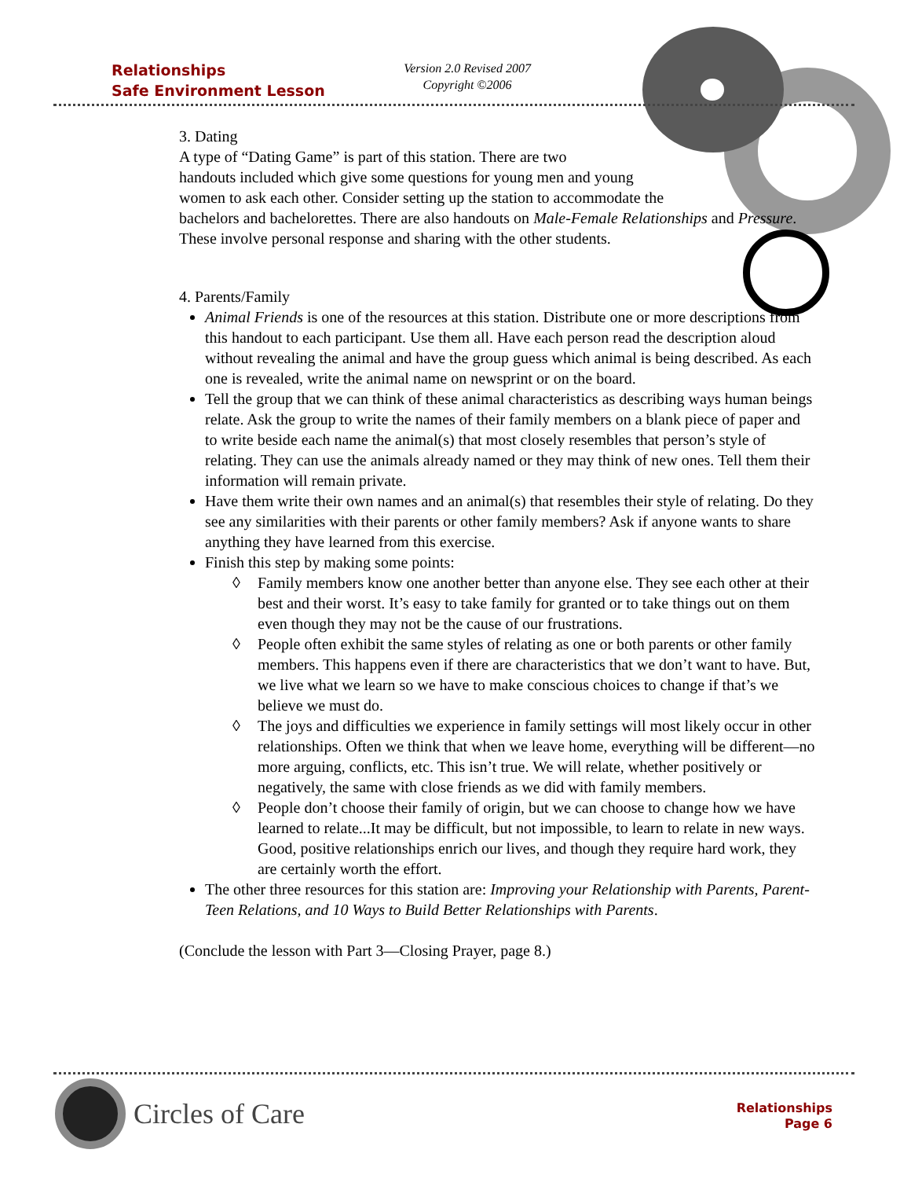Relationships
Safe Environment Lesson
Version 2.0 Revised 2007
Copyright ©2006
3. Dating
A type of “Dating Game” is part of this station. There are two
handouts included which give some questions for young men and young
women to ask each other. Consider setting up the station to accommodate the
bachelors and bachelorettes. There are also handouts on Male-Female Relationships and Pressure. These involve personal response and sharing with the other students.
4. Parents/Family
Animal Friends is one of the resources at this station. Distribute one or more descriptions from this handout to each participant. Use them all. Have each person read the description aloud without revealing the animal and have the group guess which animal is being described. As each one is revealed, write the animal name on newsprint or on the board.
Tell the group that we can think of these animal characteristics as describing ways human beings relate. Ask the group to write the names of their family members on a blank piece of paper and to write beside each name the animal(s) that most closely resembles that person’s style of relating. They can use the animals already named or they may think of new ones. Tell them their information will remain private.
Have them write their own names and an animal(s) that resembles their style of relating. Do they see any similarities with their parents or other family members? Ask if anyone wants to share anything they have learned from this exercise.
Finish this step by making some points:
◊ Family members know one another better than anyone else. They see each other at their best and their worst. It’s easy to take family for granted or to take things out on them even though they may not be the cause of our frustrations.
◊ People often exhibit the same styles of relating as one or both parents or other family members. This happens even if there are characteristics that we don’t want to have. But, we live what we learn so we have to make conscious choices to change if that’s we believe we must do.
◊ The joys and difficulties we experience in family settings will most likely occur in other relationships. Often we think that when we leave home, everything will be different—no more arguing, conflicts, etc. This isn’t true. We will relate, whether positively or negatively, the same with close friends as we did with family members.
◊ People don’t choose their family of origin, but we can choose to change how we have learned to relate...It may be difficult, but not impossible, to learn to relate in new ways. Good, positive relationships enrich our lives, and though they require hard work, they are certainly worth the effort.
The other three resources for this station are: Improving your Relationship with Parents, Parent-Teen Relations, and 10 Ways to Build Better Relationships with Parents.
(Conclude the lesson with Part 3—Closing Prayer, page 8.)
Circles of Care
Relationships
Page 6